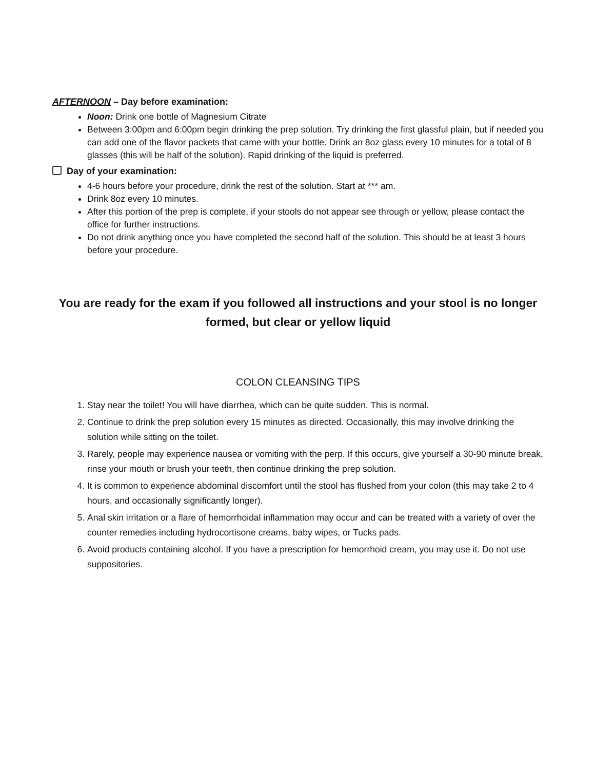AFTERNOON – Day before examination:
Noon: Drink one bottle of Magnesium Citrate
Between 3:00pm and 6:00pm begin drinking the prep solution. Try drinking the first glassful plain, but if needed you can add one of the flavor packets that came with your bottle. Drink an 8oz glass every 10 minutes for a total of 8 glasses (this will be half of the solution). Rapid drinking of the liquid is preferred.
Day of your examination:
4-6 hours before your procedure, drink the rest of the solution. Start at *** am.
Drink 8oz every 10 minutes.
After this portion of the prep is complete, if your stools do not appear see through or yellow, please contact the office for further instructions.
Do not drink anything once you have completed the second half of the solution. This should be at least 3 hours before your procedure.
You are ready for the exam if you followed all instructions and your stool is no longer formed, but clear or yellow liquid
COLON CLEANSING TIPS
1. Stay near the toilet! You will have diarrhea, which can be quite sudden. This is normal.
2. Continue to drink the prep solution every 15 minutes as directed. Occasionally, this may involve drinking the solution while sitting on the toilet.
3. Rarely, people may experience nausea or vomiting with the perp. If this occurs, give yourself a 30-90 minute break, rinse your mouth or brush your teeth, then continue drinking the prep solution.
4. It is common to experience abdominal discomfort until the stool has flushed from your colon (this may take 2 to 4 hours, and occasionally significantly longer).
5. Anal skin irritation or a flare of hemorrhoidal inflammation may occur and can be treated with a variety of over the counter remedies including hydrocortisone creams, baby wipes, or Tucks pads.
6. Avoid products containing alcohol. If you have a prescription for hemorrhoid cream, you may use it. Do not use suppositories.